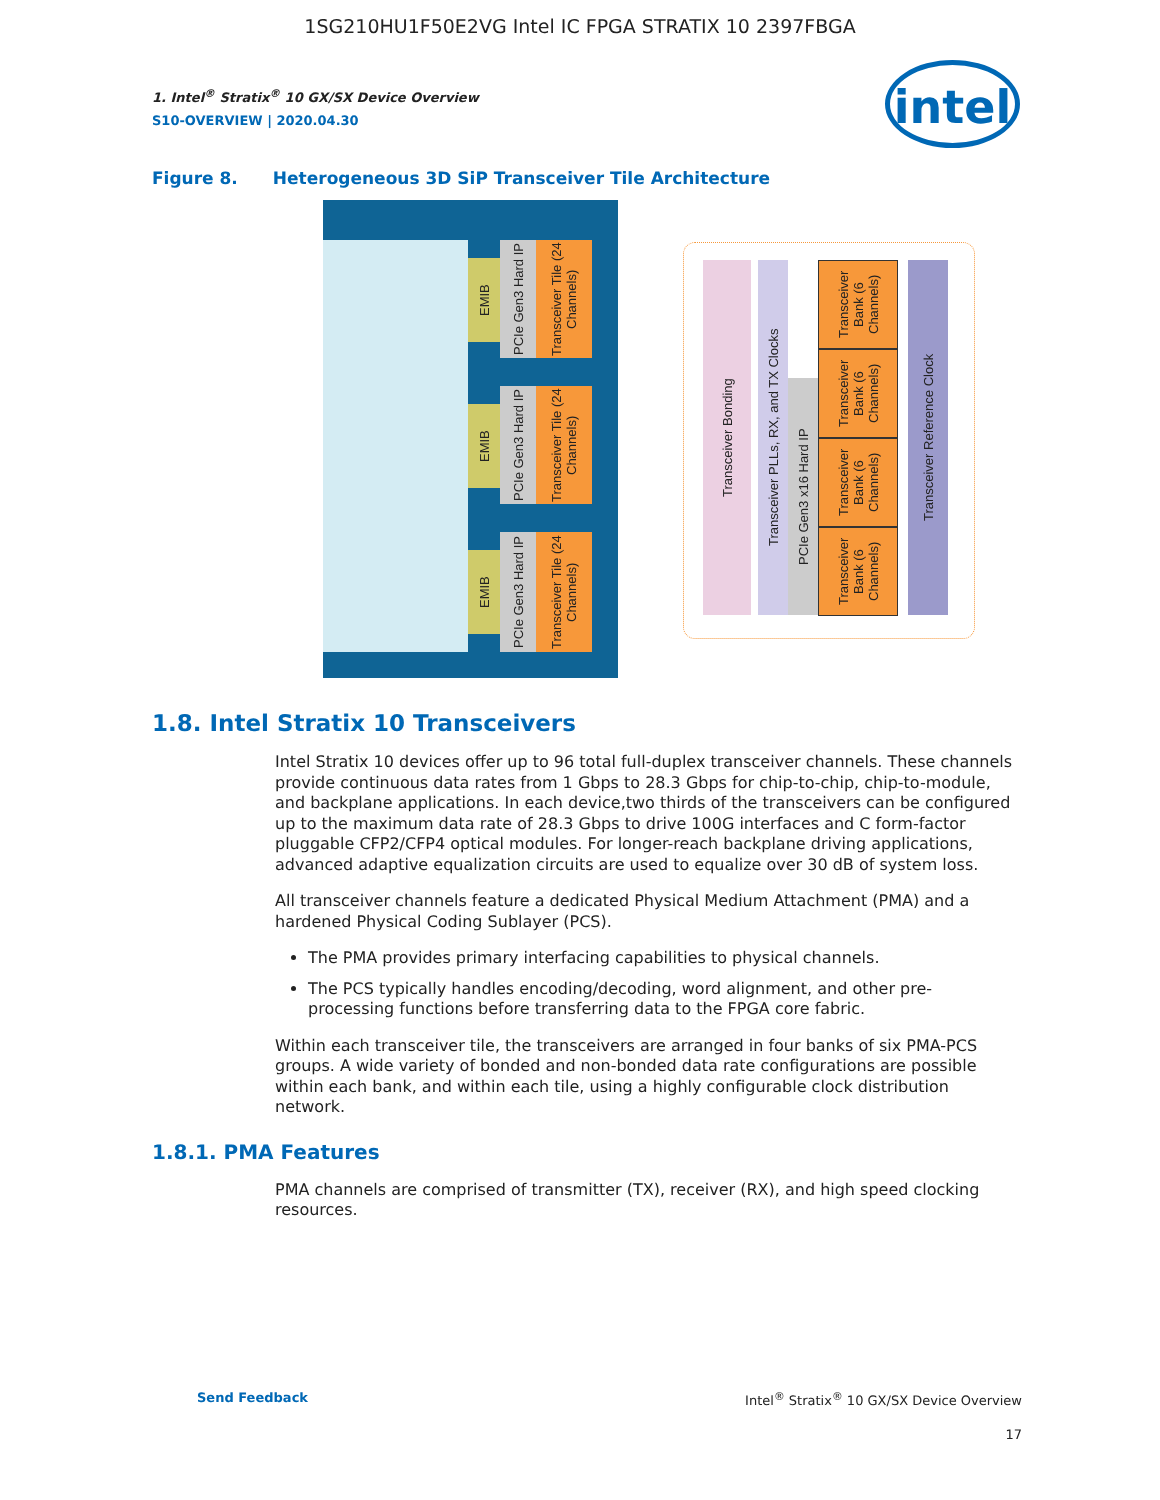1SG210HU1F50E2VG Intel IC FPGA STRATIX 10 2397FBGA
intel
1. Intel<sup>®</sup> Stratix<sup>®</sup> 10 GX/SX Device Overview
S10-OVERVIEW | 2020.04.30
Figure 8. Heterogeneous 3D SiP Transceiver Tile Architecture
EMIB
PCIe Gen3 Hard IP
Transceiver Tile (24 Channels)
EMIB
PCIe Gen3 Hard IP
Transceiver Tile (24 Channels)
EMIB
PCIe Gen3 Hard IP
Transceiver Tile (24 Channels)
Transceiver Bonding
Transceiver PLLs, RX, and TX Clocks
PCIe Gen3 x16 Hard IP
Transceiver Bank (6 Channels)
Transceiver Bank (6 Channels)
Transceiver Bank (6 Channels)
Transceiver Bank (6 Channels)
Transceiver Reference Clock
1.8. Intel Stratix 10 Transceivers
Intel Stratix 10 devices offer up to 96 total full-duplex transceiver channels. These channels provide continuous data rates from 1 Gbps to 28.3 Gbps for chip-to-chip, chip-to-module, and backplane applications. In each device,two thirds of the transceivers can be configured up to the maximum data rate of 28.3 Gbps to drive 100G interfaces and C form-factor pluggable CFP2/CFP4 optical modules. For longer-reach backplane driving applications, advanced adaptive equalization circuits are used to equalize over 30 dB of system loss.
All transceiver channels feature a dedicated Physical Medium Attachment (PMA) and a hardened Physical Coding Sublayer (PCS).
The PMA provides primary interfacing capabilities to physical channels.
The PCS typically handles encoding/decoding, word alignment, and other pre-processing functions before transferring data to the FPGA core fabric.
Within each transceiver tile, the transceivers are arranged in four banks of six PMA-PCS groups. A wide variety of bonded and non-bonded data rate configurations are possible within each bank, and within each tile, using a highly configurable clock distribution network.
1.8.1. PMA Features
PMA channels are comprised of transmitter (TX), receiver (RX), and high speed clocking resources.
Send Feedback Intel<sup>®</sup> Stratix<sup>®</sup> 10 GX/SX Device Overview
17